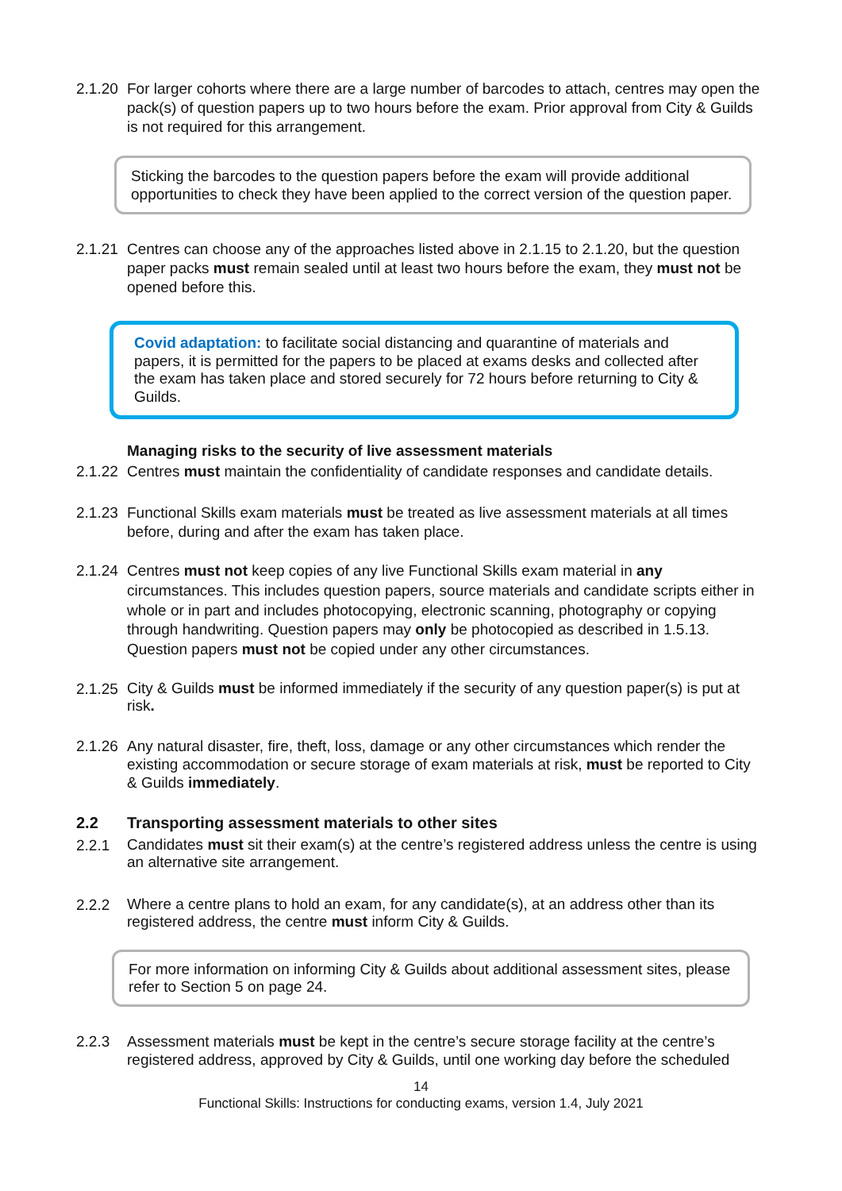2.1.20
For larger cohorts where there are a large number of barcodes to attach, centres may open the pack(s) of question papers up to two hours before the exam. Prior approval from City & Guilds is not required for this arrangement.
Sticking the barcodes to the question papers before the exam will provide additional opportunities to check they have been applied to the correct version of the question paper.
2.1.21
Centres can choose any of the approaches listed above in 2.1.15 to 2.1.20, but the question paper packs must remain sealed until at least two hours before the exam, they must not be opened before this.
Covid adaptation: to facilitate social distancing and quarantine of materials and papers, it is permitted for the papers to be placed at exams desks and collected after the exam has taken place and stored securely for 72 hours before returning to City & Guilds.
Managing risks to the security of live assessment materials
2.1.22
Centres must maintain the confidentiality of candidate responses and candidate details.
2.1.23
Functional Skills exam materials must be treated as live assessment materials at all times before, during and after the exam has taken place.
2.1.24
Centres must not keep copies of any live Functional Skills exam material in any circumstances. This includes question papers, source materials and candidate scripts either in whole or in part and includes photocopying, electronic scanning, photography or copying through handwriting. Question papers may only be photocopied as described in 1.5.13. Question papers must not be copied under any other circumstances.
2.1.25
City & Guilds must be informed immediately if the security of any question paper(s) is put at risk.
2.1.26
Any natural disaster, fire, theft, loss, damage or any other circumstances which render the existing accommodation or secure storage of exam materials at risk, must be reported to City & Guilds immediately.
2.2 Transporting assessment materials to other sites
2.2.1
Candidates must sit their exam(s) at the centre’s registered address unless the centre is using an alternative site arrangement.
2.2.2
Where a centre plans to hold an exam, for any candidate(s), at an address other than its registered address, the centre must inform City & Guilds.
For more information on informing City & Guilds about additional assessment sites, please refer to Section 5 on page 24.
2.2.3
Assessment materials must be kept in the centre’s secure storage facility at the centre’s registered address, approved by City & Guilds, until one working day before the scheduled
14
Functional Skills: Instructions for conducting exams, version 1.4, July 2021